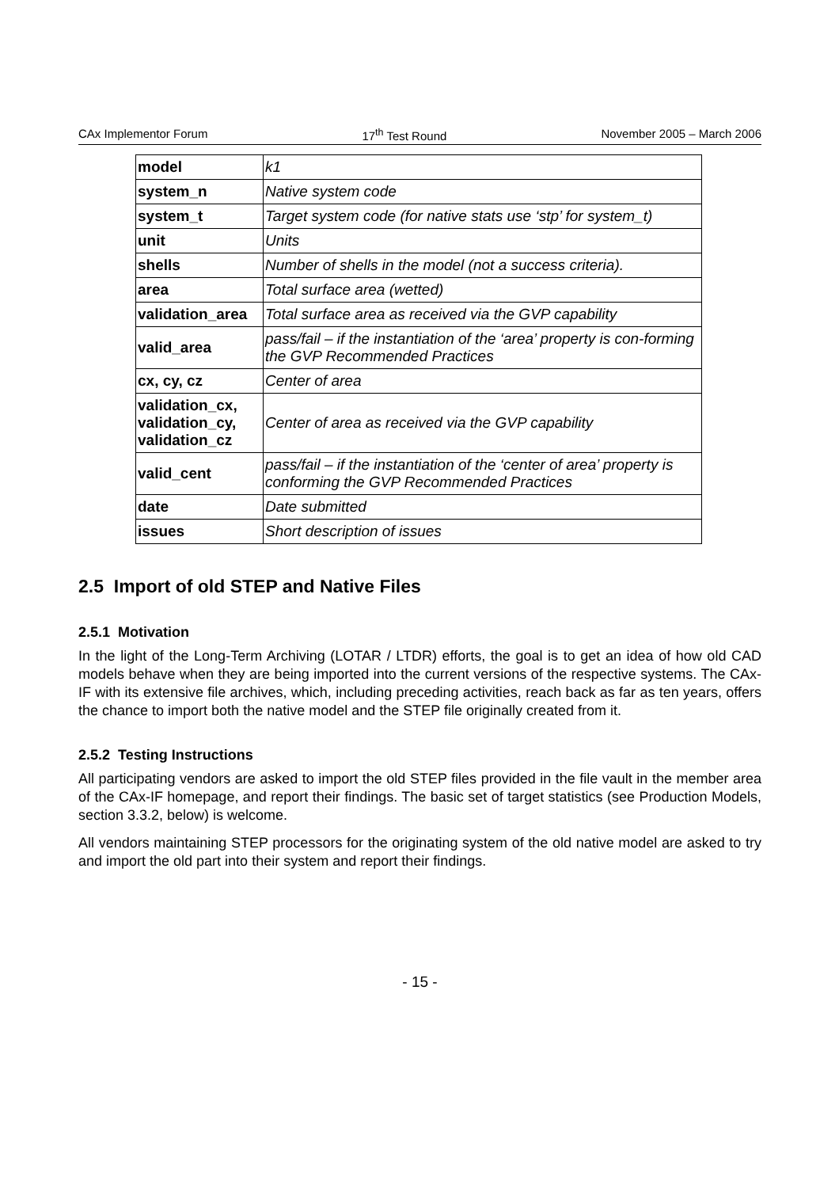CAx Implementor Forum 17<sup>th</sup> Test Round November 2005 – March 2006
| model | k1 |
| system_n | Native system code |
| system_t | Target system code (for native stats use ‘stp’ for system_t) |
| unit | Units |
| shells | Number of shells in the model (not a success criteria). |
| area | Total surface area (wetted) |
| validation_area | Total surface area as received via the GVP capability |
| valid_area | pass/fail – if the instantiation of the ‘area’ property is con-forming the GVP Recommended Practices |
| cx, cy, cz | Center of area |
| validation_cx, validation_cy, validation_cz | Center of area as received via the GVP capability |
| valid_cent | pass/fail – if the instantiation of the ‘center of area’ property is conforming the GVP Recommended Practices |
| date | Date submitted |
| issues | Short description of issues |
2.5 Import of old STEP and Native Files
2.5.1 Motivation
In the light of the Long-Term Archiving (LOTAR / LTDR) efforts, the goal is to get an idea of how old CAD models behave when they are being imported into the current versions of the respective systems. The CAx-IF with its extensive file archives, which, including preceding activities, reach back as far as ten years, offers the chance to import both the native model and the STEP file originally created from it.
2.5.2 Testing Instructions
All participating vendors are asked to import the old STEP files provided in the file vault in the member area of the CAx-IF homepage, and report their findings. The basic set of target statistics (see Production Models, section 3.3.2, below) is welcome.
All vendors maintaining STEP processors for the originating system of the old native model are asked to try and import the old part into their system and report their findings.
- 15 -